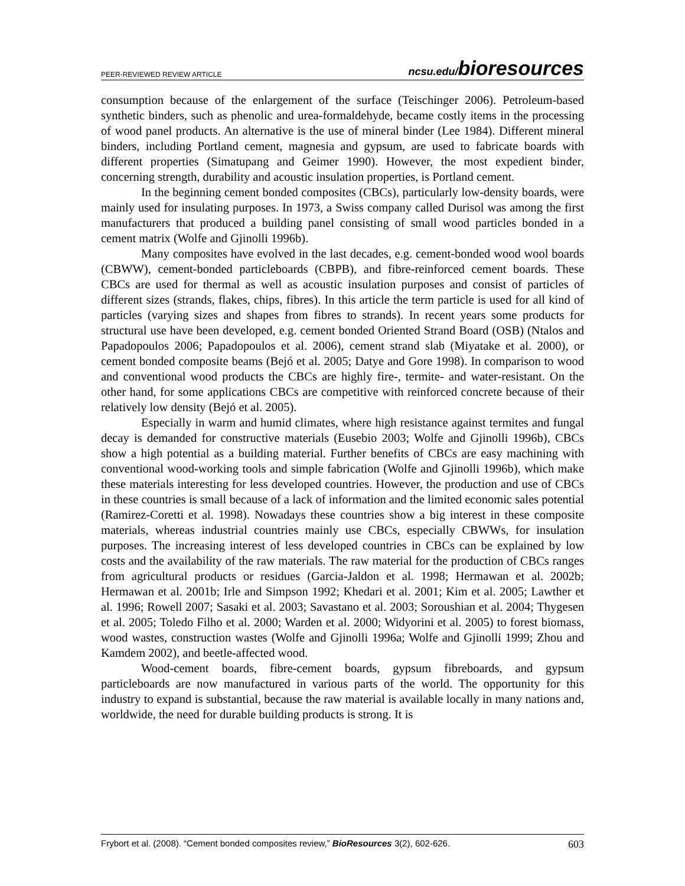PEER-REVIEWED REVIEW ARTICLE ncsu.edu/bioresources
consumption because of the enlargement of the surface (Teischinger 2006). Petroleum-based synthetic binders, such as phenolic and urea-formaldehyde, became costly items in the processing of wood panel products. An alternative is the use of mineral binder (Lee 1984). Different mineral binders, including Portland cement, magnesia and gypsum, are used to fabricate boards with different properties (Simatupang and Geimer 1990). However, the most expedient binder, concerning strength, durability and acoustic insulation properties, is Portland cement.
In the beginning cement bonded composites (CBCs), particularly low-density boards, were mainly used for insulating purposes. In 1973, a Swiss company called Durisol was among the first manufacturers that produced a building panel consisting of small wood particles bonded in a cement matrix (Wolfe and Gjinolli 1996b).
Many composites have evolved in the last decades, e.g. cement-bonded wood wool boards (CBWW), cement-bonded particleboards (CBPB), and fibre-reinforced cement boards. These CBCs are used for thermal as well as acoustic insulation purposes and consist of particles of different sizes (strands, flakes, chips, fibres). In this article the term particle is used for all kind of particles (varying sizes and shapes from fibres to strands). In recent years some products for structural use have been developed, e.g. cement bonded Oriented Strand Board (OSB) (Ntalos and Papadopoulos 2006; Papadopoulos et al. 2006), cement strand slab (Miyatake et al. 2000), or cement bonded composite beams (Bejó et al. 2005; Datye and Gore 1998). In comparison to wood and conventional wood products the CBCs are highly fire-, termite- and water-resistant. On the other hand, for some applications CBCs are competitive with reinforced concrete because of their relatively low density (Bejó et al. 2005).
Especially in warm and humid climates, where high resistance against termites and fungal decay is demanded for constructive materials (Eusebio 2003; Wolfe and Gjinolli 1996b), CBCs show a high potential as a building material. Further benefits of CBCs are easy machining with conventional wood-working tools and simple fabrication (Wolfe and Gjinolli 1996b), which make these materials interesting for less developed countries. However, the production and use of CBCs in these countries is small because of a lack of information and the limited economic sales potential (Ramirez-Coretti et al. 1998). Nowadays these countries show a big interest in these composite materials, whereas industrial countries mainly use CBCs, especially CBWWs, for insulation purposes. The increasing interest of less developed countries in CBCs can be explained by low costs and the availability of the raw materials. The raw material for the production of CBCs ranges from agricultural products or residues (Garcia-Jaldon et al. 1998; Hermawan et al. 2002b; Hermawan et al. 2001b; Irle and Simpson 1992; Khedari et al. 2001; Kim et al. 2005; Lawther et al. 1996; Rowell 2007; Sasaki et al. 2003; Savastano et al. 2003; Soroushian et al. 2004; Thygesen et al. 2005; Toledo Filho et al. 2000; Warden et al. 2000; Widyorini et al. 2005) to forest biomass, wood wastes, construction wastes (Wolfe and Gjinolli 1996a; Wolfe and Gjinolli 1999; Zhou and Kamdem 2002), and beetle-affected wood.
Wood-cement boards, fibre-cement boards, gypsum fibreboards, and gypsum particleboards are now manufactured in various parts of the world. The opportunity for this industry to expand is substantial, because the raw material is available locally in many nations and, worldwide, the need for durable building products is strong. It is
Frybort et al. (2008). “Cement bonded composites review,” BioResources 3(2), 602-626. 603